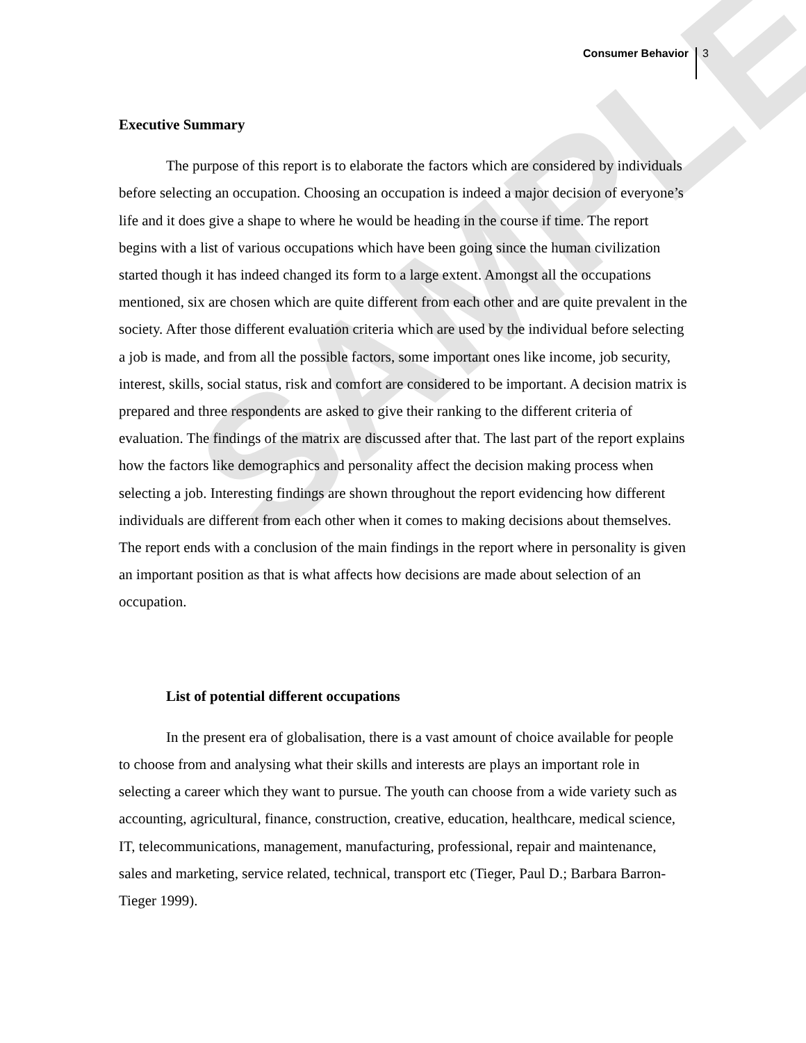SAMPLE
Consumer Behavior 3
Executive Summary
The purpose of this report is to elaborate the factors which are considered by individuals before selecting an occupation. Choosing an occupation is indeed a major decision of everyone’s life and it does give a shape to where he would be heading in the course if time. The report begins with a list of various occupations which have been going since the human civilization started though it has indeed changed its form to a large extent. Amongst all the occupations mentioned, six are chosen which are quite different from each other and are quite prevalent in the society. After those different evaluation criteria which are used by the individual before selecting a job is made, and from all the possible factors, some important ones like income, job security, interest, skills, social status, risk and comfort are considered to be important. A decision matrix is prepared and three respondents are asked to give their ranking to the different criteria of evaluation. The findings of the matrix are discussed after that. The last part of the report explains how the factors like demographics and personality affect the decision making process when selecting a job. Interesting findings are shown throughout the report evidencing how different individuals are different from each other when it comes to making decisions about themselves. The report ends with a conclusion of the main findings in the report where in personality is given an important position as that is what affects how decisions are made about selection of an occupation.
List of potential different occupations
In the present era of globalisation, there is a vast amount of choice available for people to choose from and analysing what their skills and interests are plays an important role in selecting a career which they want to pursue. The youth can choose from a wide variety such as accounting, agricultural, finance, construction, creative, education, healthcare, medical science, IT, telecommunications, management, manufacturing, professional, repair and maintenance, sales and marketing, service related, technical, transport etc (Tieger, Paul D.; Barbara Barron-Tieger 1999).